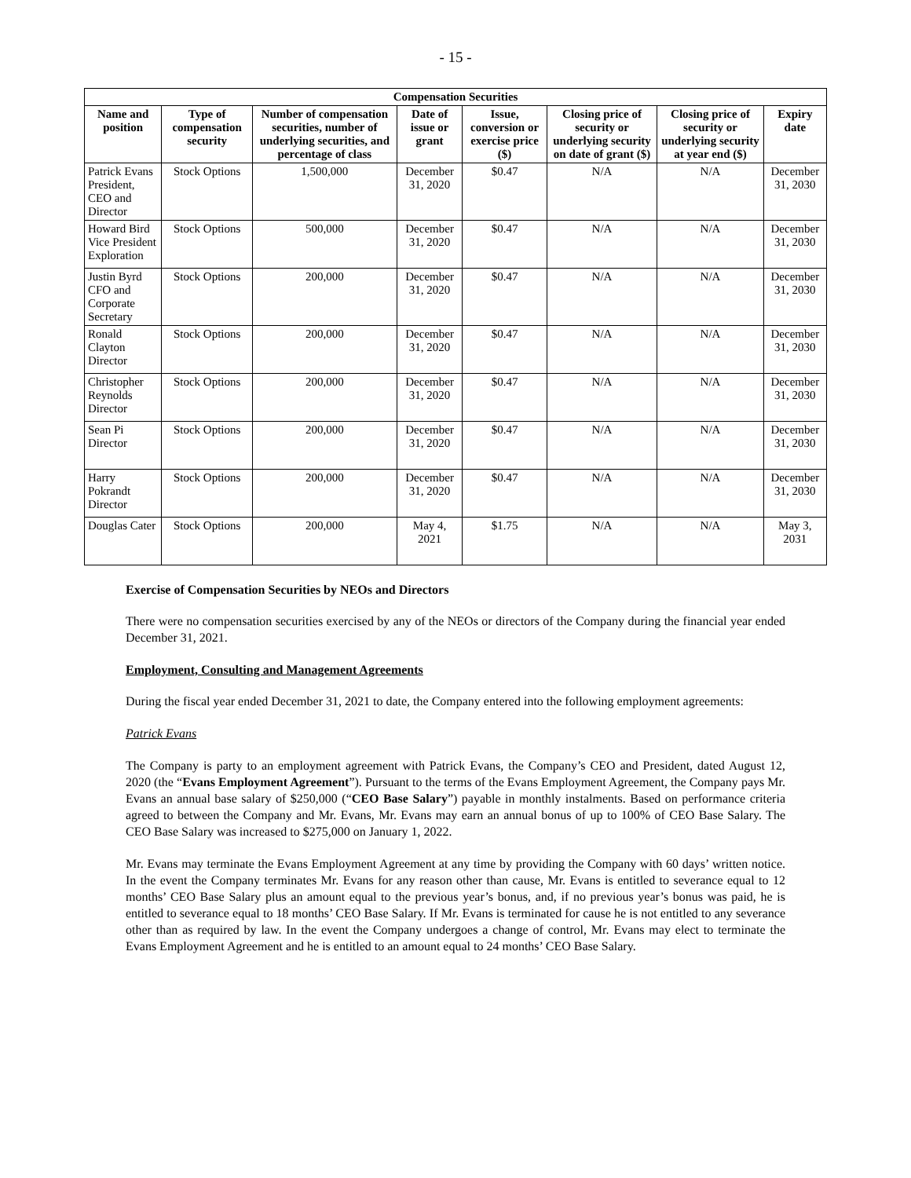- 15 -
| Compensation Securities | | | | | | | |
| --- | --- | --- | --- | --- | --- | --- | --- |
| Name and position | Type of compensation security | Number of compensation securities, number of underlying securities, and percentage of class | Date of issue or grant | Issue, conversion or exercise price ($) | Closing price of security or underlying security on date of grant ($) | Closing price of security or underlying security at year end ($) | Expiry date |
| Patrick Evans President, CEO and Director | Stock Options | 1,500,000 | December 31, 2020 | $0.47 | N/A | N/A | December 31, 2030 |
| Howard Bird Vice President Exploration | Stock Options | 500,000 | December 31, 2020 | $0.47 | N/A | N/A | December 31, 2030 |
| Justin Byrd CFO and Corporate Secretary | Stock Options | 200,000 | December 31, 2020 | $0.47 | N/A | N/A | December 31, 2030 |
| Ronald Clayton Director | Stock Options | 200,000 | December 31, 2020 | $0.47 | N/A | N/A | December 31, 2030 |
| Christopher Reynolds Director | Stock Options | 200,000 | December 31, 2020 | $0.47 | N/A | N/A | December 31, 2030 |
| Sean Pi Director | Stock Options | 200,000 | December 31, 2020 | $0.47 | N/A | N/A | December 31, 2030 |
| Harry Pokrandt Director | Stock Options | 200,000 | December 31, 2020 | $0.47 | N/A | N/A | December 31, 2030 |
| Douglas Cater | Stock Options | 200,000 | May 4, 2021 | $1.75 | N/A | N/A | May 3, 2031 |
Exercise of Compensation Securities by NEOs and Directors
There were no compensation securities exercised by any of the NEOs or directors of the Company during the financial year ended December 31, 2021.
Employment, Consulting and Management Agreements
During the fiscal year ended December 31, 2021 to date, the Company entered into the following employment agreements:
Patrick Evans
The Company is party to an employment agreement with Patrick Evans, the Company’s CEO and President, dated August 12, 2020 (the “Evans Employment Agreement”). Pursuant to the terms of the Evans Employment Agreement, the Company pays Mr. Evans an annual base salary of $250,000 (“CEO Base Salary”) payable in monthly instalments. Based on performance criteria agreed to between the Company and Mr. Evans, Mr. Evans may earn an annual bonus of up to 100% of CEO Base Salary. The CEO Base Salary was increased to $275,000 on January 1, 2022.
Mr. Evans may terminate the Evans Employment Agreement at any time by providing the Company with 60 days’ written notice. In the event the Company terminates Mr. Evans for any reason other than cause, Mr. Evans is entitled to severance equal to 12 months’ CEO Base Salary plus an amount equal to the previous year’s bonus, and, if no previous year’s bonus was paid, he is entitled to severance equal to 18 months’ CEO Base Salary. If Mr. Evans is terminated for cause he is not entitled to any severance other than as required by law. In the event the Company undergoes a change of control, Mr. Evans may elect to terminate the Evans Employment Agreement and he is entitled to an amount equal to 24 months’ CEO Base Salary.